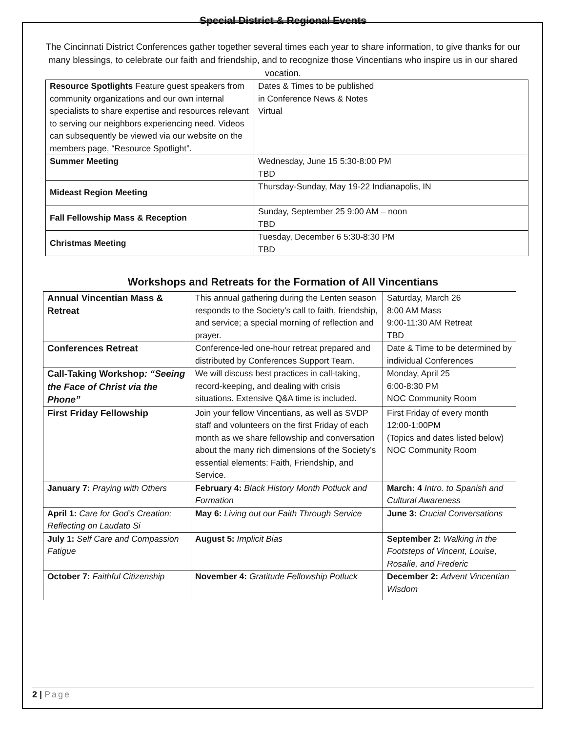Special District & Regional Events
The Cincinnati District Conferences gather together several times each year to share information, to give thanks for our many blessings, to celebrate our faith and friendship, and to recognize those Vincentians who inspire us in our shared vocation.
| Resource Spotlights Feature guest speakers from community organizations and our own internal specialists to share expertise and resources relevant to serving our neighbors experiencing need. Videos can subsequently be viewed via our website on the members page, “Resource Spotlight”. | Dates & Times to be published in Conference News & Notes Virtual |
| Summer Meeting | Wednesday, June 15 5:30-8:00 PM TBD |
| Mideast Region Meeting | Thursday-Sunday, May 19-22 Indianapolis, IN |
| Fall Fellowship Mass & Reception | Sunday, September 25 9:00 AM – noon TBD |
| Christmas Meeting | Tuesday, December 6 5:30-8:30 PM TBD |
Workshops and Retreats for the Formation of All Vincentians
| Annual Vincentian Mass & Retreat | This annual gathering during the Lenten season responds to the Society’s call to faith, friendship, and service; a special morning of reflection and prayer. | Saturday, March 26 8:00 AM Mass 9:00-11:30 AM Retreat TBD |
| Conferences Retreat | Conference-led one-hour retreat prepared and distributed by Conferences Support Team. | Date & Time to be determined by individual Conferences |
| Call-Taking Workshop : “Seeing the Face of Christ via the Phone” | We will discuss best practices in call-taking, record-keeping, and dealing with crisis situations. Extensive Q&A time is included. | Monday, April 25 6:00-8:30 PM NOC Community Room |
| First Friday Fellowship | Join your fellow Vincentians, as well as SVDP staff and volunteers on the first Friday of each month as we share fellowship and conversation about the many rich dimensions of the Society’s essential elements: Faith, Friendship, and Service. | First Friday of every month 12:00-1:00PM (Topics and dates listed below) NOC Community Room |
| January 7: Praying with Others | February 4: Black History Month Potluck and Formation | March: 4 Intro. to Spanish and Cultural Awareness |
| April 1: Care for God’s Creation: Reflecting on Laudato Si | May 6: Living out our Faith Through Service | June 3: Crucial Conversations |
| July 1: Self Care and Compassion Fatigue | August 5: Implicit Bias | September 2: Walking in the Footsteps of Vincent, Louise, Rosalie, and Frederic |
| October 7: Faithful Citizenship | November 4: Gratitude Fellowship Potluck | December 2: Advent Vincentian Wisdom |
2 | Page